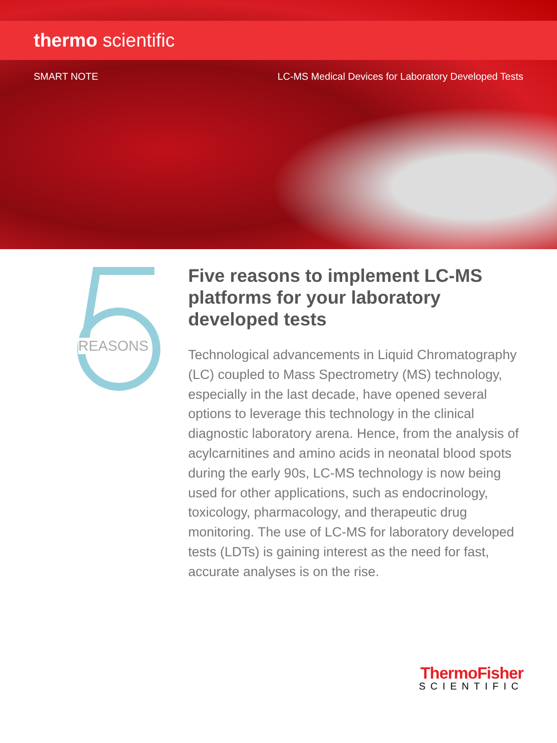thermo scientific
SMART NOTE LC-MS Medical Devices for Laboratory Developed Tests
REASONS
Five reasons to implement LC-MS platforms for your laboratory developed tests
Technological advancements in Liquid Chromatography (LC) coupled to Mass Spectrometry (MS) technology, especially in the last decade, have opened several options to leverage this technology in the clinical diagnostic laboratory arena. Hence, from the analysis of acylcarnitines and amino acids in neonatal blood spots during the early 90s, LC-MS technology is now being used for other applications, such as endocrinology, toxicology, pharmacology, and therapeutic drug monitoring. The use of LC-MS for laboratory developed tests (LDTs) is gaining interest as the need for fast, accurate analyses is on the rise.
ThermoFisher
SCIENTIFIC